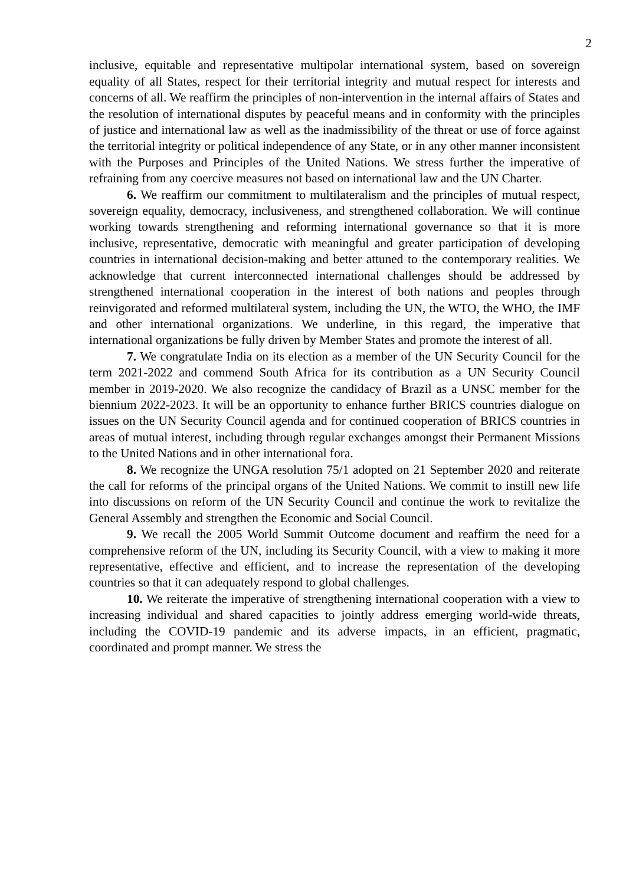2
inclusive, equitable and representative multipolar international system, based on sovereign equality of all States, respect for their territorial integrity and mutual respect for interests and concerns of all. We reaffirm the principles of non-intervention in the internal affairs of States and the resolution of international disputes by peaceful means and in conformity with the principles of justice and international law as well as the inadmissibility of the threat or use of force against the territorial integrity or political independence of any State, or in any other manner inconsistent with the Purposes and Principles of the United Nations. We stress further the imperative of refraining from any coercive measures not based on international law and the UN Charter.
6. We reaffirm our commitment to multilateralism and the principles of mutual respect, sovereign equality, democracy, inclusiveness, and strengthened collaboration. We will continue working towards strengthening and reforming international governance so that it is more inclusive, representative, democratic with meaningful and greater participation of developing countries in international decision-making and better attuned to the contemporary realities. We acknowledge that current interconnected international challenges should be addressed by strengthened international cooperation in the interest of both nations and peoples through reinvigorated and reformed multilateral system, including the UN, the WTO, the WHO, the IMF and other international organizations. We underline, in this regard, the imperative that international organizations be fully driven by Member States and promote the interest of all.
7. We congratulate India on its election as a member of the UN Security Council for the term 2021-2022 and commend South Africa for its contribution as a UN Security Council member in 2019-2020. We also recognize the candidacy of Brazil as a UNSC member for the biennium 2022-2023. It will be an opportunity to enhance further BRICS countries dialogue on issues on the UN Security Council agenda and for continued cooperation of BRICS countries in areas of mutual interest, including through regular exchanges amongst their Permanent Missions to the United Nations and in other international fora.
8. We recognize the UNGA resolution 75/1 adopted on 21 September 2020 and reiterate the call for reforms of the principal organs of the United Nations. We commit to instill new life into discussions on reform of the UN Security Council and continue the work to revitalize the General Assembly and strengthen the Economic and Social Council.
9. We recall the 2005 World Summit Outcome document and reaffirm the need for a comprehensive reform of the UN, including its Security Council, with a view to making it more representative, effective and efficient, and to increase the representation of the developing countries so that it can adequately respond to global challenges.
10. We reiterate the imperative of strengthening international cooperation with a view to increasing individual and shared capacities to jointly address emerging world-wide threats, including the COVID-19 pandemic and its adverse impacts, in an efficient, pragmatic, coordinated and prompt manner. We stress the